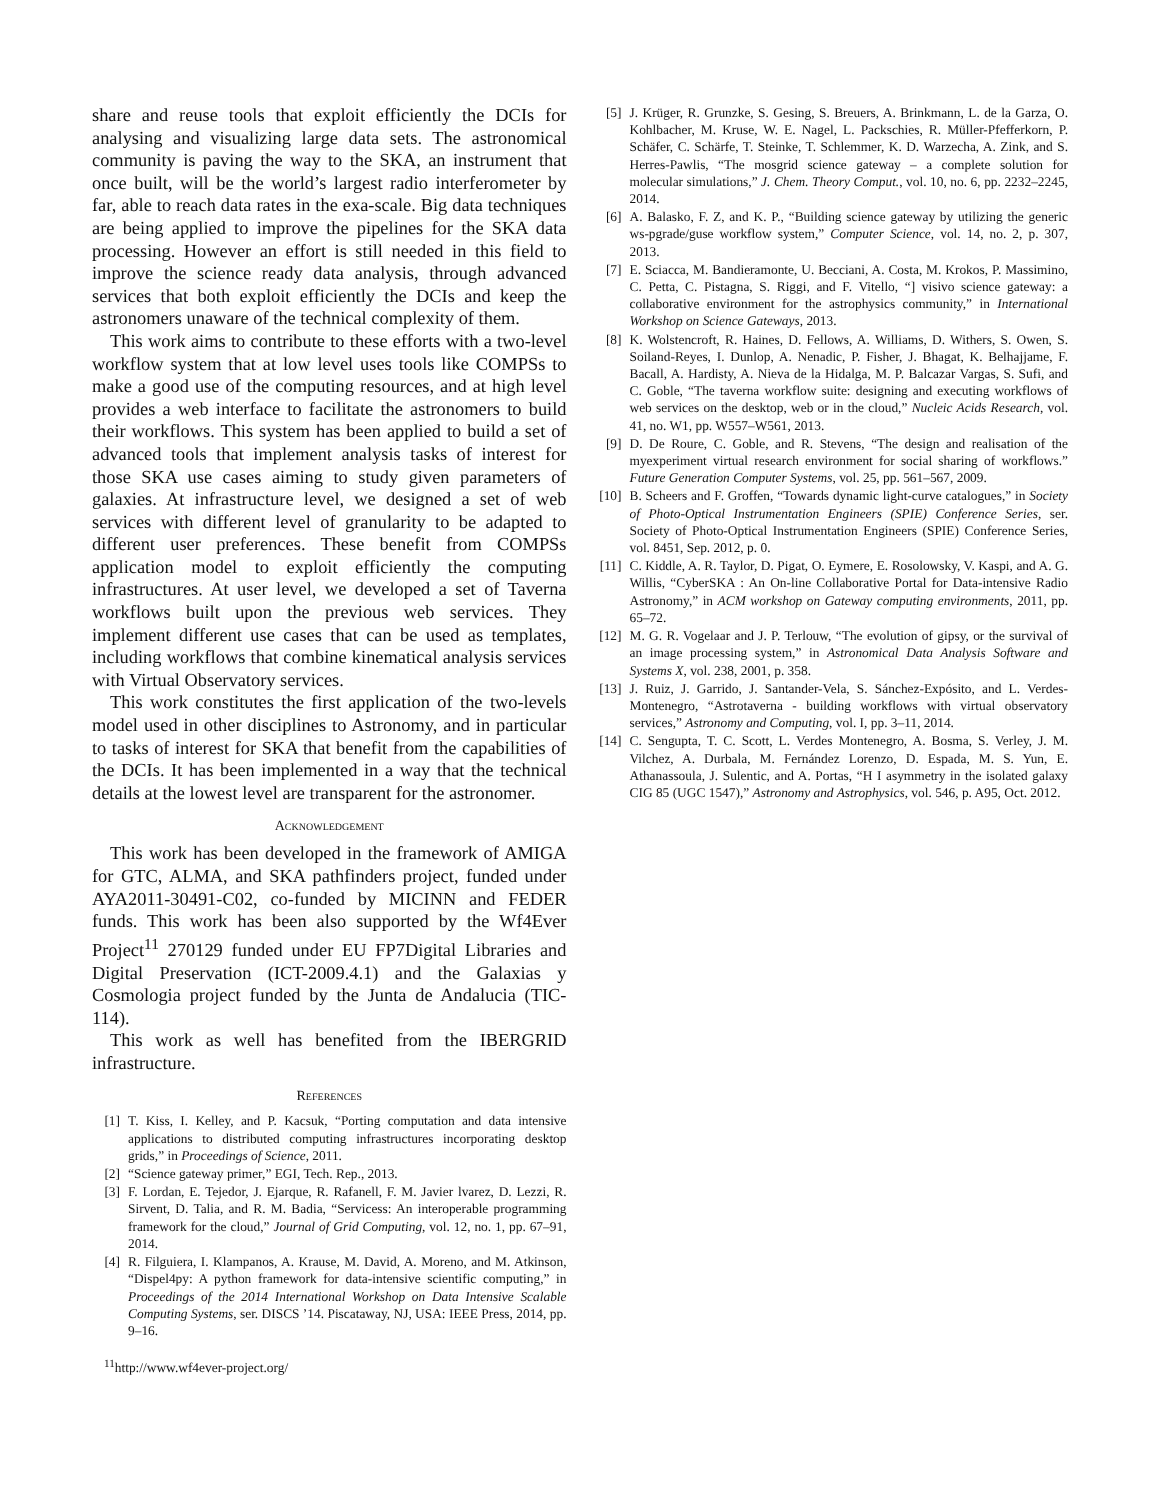share and reuse tools that exploit efficiently the DCIs for analysing and visualizing large data sets. The astronomical community is paving the way to the SKA, an instrument that once built, will be the world’s largest radio interferometer by far, able to reach data rates in the exa-scale. Big data techniques are being applied to improve the pipelines for the SKA data processing. However an effort is still needed in this field to improve the science ready data analysis, through advanced services that both exploit efficiently the DCIs and keep the astronomers unaware of the technical complexity of them.
This work aims to contribute to these efforts with a two-level workflow system that at low level uses tools like COMPSs to make a good use of the computing resources, and at high level provides a web interface to facilitate the astronomers to build their workflows. This system has been applied to build a set of advanced tools that implement analysis tasks of interest for those SKA use cases aiming to study given parameters of galaxies. At infrastructure level, we designed a set of web services with different level of granularity to be adapted to different user preferences. These benefit from COMPSs application model to exploit efficiently the computing infrastructures. At user level, we developed a set of Taverna workflows built upon the previous web services. They implement different use cases that can be used as templates, including workflows that combine kinematical analysis services with Virtual Observatory services.
This work constitutes the first application of the two-levels model used in other disciplines to Astronomy, and in particular to tasks of interest for SKA that benefit from the capabilities of the DCIs. It has been implemented in a way that the technical details at the lowest level are transparent for the astronomer.
Acknowledgement
This work has been developed in the framework of AMIGA for GTC, ALMA, and SKA pathfinders project, funded under AYA2011-30491-C02, co-funded by MICINN and FEDER funds. This work has been also supported by the Wf4Ever Project<sup>11</sup> 270129 funded under EU FP7Digital Libraries and Digital Preservation (ICT-2009.4.1) and the Galaxias y Cosmologia project funded by the Junta de Andalucia (TIC-114).
This work as well has benefited from the IBERGRID infrastructure.
References
[1] T. Kiss, I. Kelley, and P. Kacsuk, “Porting computation and data intensive applications to distributed computing infrastructures incorporating desktop grids,” in Proceedings of Science, 2011.
[2] “Science gateway primer,” EGI, Tech. Rep., 2013.
[3] F. Lordan, E. Tejedor, J. Ejarque, R. Rafanell, F. M. Javier lvarez, D. Lezzi, R. Sirvent, D. Talia, and R. M. Badia, “Servicess: An interoperable programming framework for the cloud,” Journal of Grid Computing, vol. 12, no. 1, pp. 67–91, 2014.
[4] R. Filguiera, I. Klampanos, A. Krause, M. David, A. Moreno, and M. Atkinson, “Dispel4py: A python framework for data-intensive scientific computing,” in Proceedings of the 2014 International Workshop on Data Intensive Scalable Computing Systems, ser. DISCS ’14. Piscataway, NJ, USA: IEEE Press, 2014, pp. 9–16.
<sup>11</sup> http://www.wf4ever-project.org/
[5] J. Krüger, R. Grunzke, S. Gesing, S. Breuers, A. Brinkmann, L. de la Garza, O. Kohlbacher, M. Kruse, W. E. Nagel, L. Packschies, R. Müller-Pfefferkorn, P. Schäfer, C. Schärfe, T. Steinke, T. Schlemmer, K. D. Warzecha, A. Zink, and S. Herres-Pawlis, “The mosgrid science gateway – a complete solution for molecular simulations,” J. Chem. Theory Comput., vol. 10, no. 6, pp. 2232–2245, 2014.
[6] A. Balasko, F. Z, and K. P., “Building science gateway by utilizing the generic ws-pgrade/guse workflow system,” Computer Science, vol. 14, no. 2, p. 307, 2013.
[7] E. Sciacca, M. Bandieramonte, U. Becciani, A. Costa, M. Krokos, P. Massimino, C. Petta, C. Pistagna, S. Riggi, and F. Vitello, “] visivo science gateway: a collaborative environment for the astrophysics community,” in International Workshop on Science Gateways, 2013.
[8] K. Wolstencroft, R. Haines, D. Fellows, A. Williams, D. Withers, S. Owen, S. Soiland-Reyes, I. Dunlop, A. Nenadic, P. Fisher, J. Bhagat, K. Belhajjame, F. Bacall, A. Hardisty, A. Nieva de la Hidalga, M. P. Balcazar Vargas, S. Sufi, and C. Goble, “The taverna workflow suite: designing and executing workflows of web services on the desktop, web or in the cloud,” Nucleic Acids Research, vol. 41, no. W1, pp. W557–W561, 2013.
[9] D. De Roure, C. Goble, and R. Stevens, “The design and realisation of the myexperiment virtual research environment for social sharing of workflows.” Future Generation Computer Systems, vol. 25, pp. 561–567, 2009.
[10] B. Scheers and F. Groffen, “Towards dynamic light-curve catalogues,” in Society of Photo-Optical Instrumentation Engineers (SPIE) Conference Series, ser. Society of Photo-Optical Instrumentation Engineers (SPIE) Conference Series, vol. 8451, Sep. 2012, p. 0.
[11] C. Kiddle, A. R. Taylor, D. Pigat, O. Eymere, E. Rosolowsky, V. Kaspi, and A. G. Willis, “CyberSKA : An On-line Collaborative Portal for Data-intensive Radio Astronomy,” in ACM workshop on Gateway computing environments, 2011, pp. 65–72.
[12] M. G. R. Vogelaar and J. P. Terlouw, “The evolution of gipsy, or the survival of an image processing system,” in Astronomical Data Analysis Software and Systems X, vol. 238, 2001, p. 358.
[13] J. Ruiz, J. Garrido, J. Santander-Vela, S. Sánchez-Expósito, and L. Verdes-Montenegro, “Astrotaverna - building workflows with virtual observatory services,” Astronomy and Computing, vol. I, pp. 3–11, 2014.
[14] C. Sengupta, T. C. Scott, L. Verdes Montenegro, A. Bosma, S. Verley, J. M. Vilchez, A. Durbala, M. Fernández Lorenzo, D. Espada, M. S. Yun, E. Athanassoula, J. Sulentic, and A. Portas, “H I asymmetry in the isolated galaxy CIG 85 (UGC 1547),” Astronomy and Astrophysics, vol. 546, p. A95, Oct. 2012.